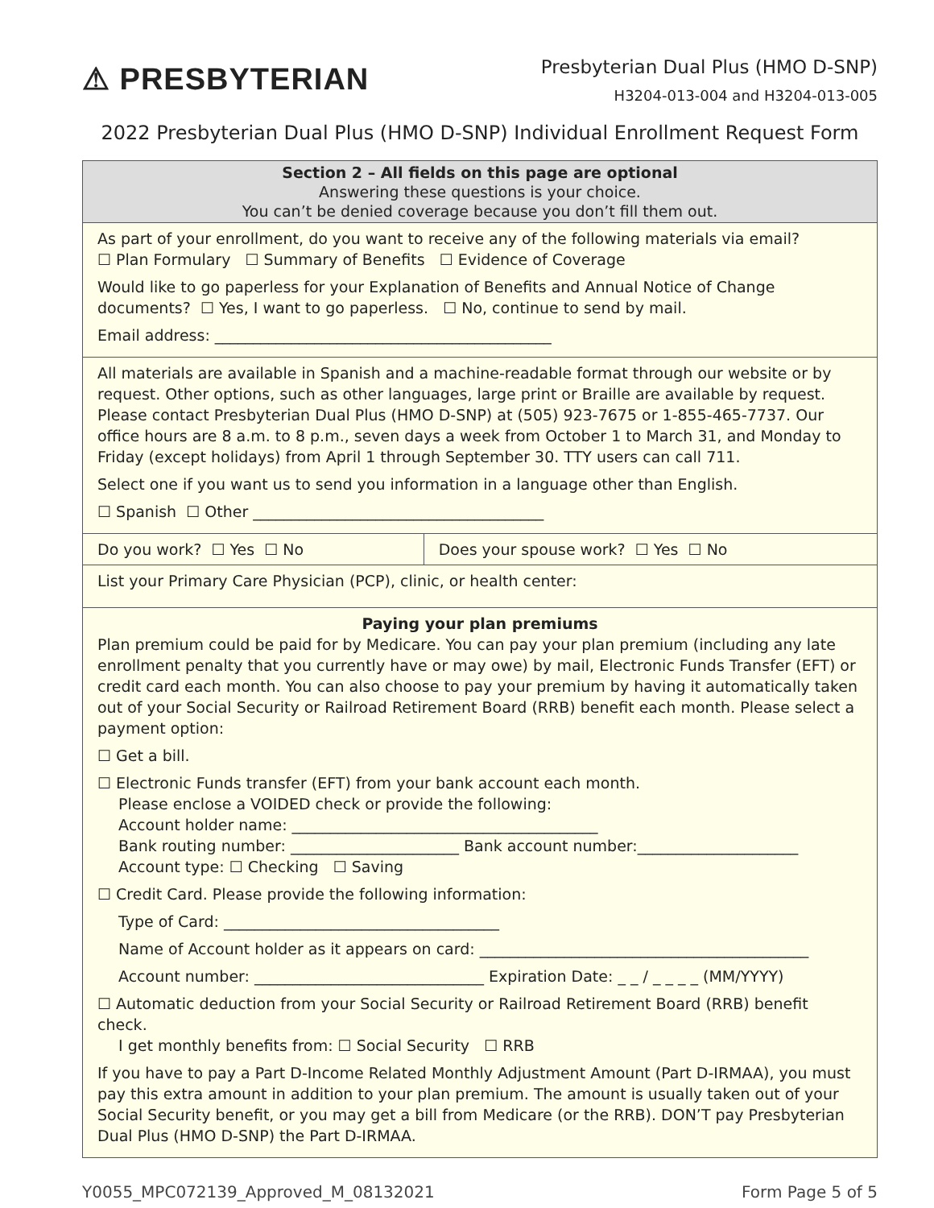⚠ PRESBYTERIAN
Presbyterian Dual Plus (HMO D-SNP)
H3204-013-004 and H3204-013-005
2022 Presbyterian Dual Plus (HMO D-SNP) Individual Enrollment Request Form
| Section 2 – All fields on this page are optional Answering these questions is your choice. You can’t be denied coverage because you don’t fill them out. | |
| As part of your enrollment, do you want to receive any of the following materials via email? ☐ Plan Formulary ☐ Summary of Benefits ☐ Evidence of Coverage Would like to go paperless for your Explanation of Benefits and Annual Notice of Change documents? ☐ Yes, I want to go paperless. ☐ No, continue to send by mail. Email address: ____________________________________________ | |
| All materials are available in Spanish and a machine-readable format through our website or by request. Other options, such as other languages, large print or Braille are available by request. Please contact Presbyterian Dual Plus (HMO D-SNP) at (505) 923-7675 or 1-855-465-7737. Our office hours are 8 a.m. to 8 p.m., seven days a week from October 1 to March 31, and Monday to Friday (except holidays) from April 1 through September 30. TTY users can call 711. Select one if you want us to send you information in a language other than English. ☐ Spanish ☐ Other ______________________________________ | |
| Do you work? ☐ Yes ☐ No | Does your spouse work? ☐ Yes ☐ No |
| List your Primary Care Physician (PCP), clinic, or health center: | |
| Paying your plan premiums Plan premium could be paid for by Medicare. You can pay your plan premium (including any late enrollment penalty that you currently have or may owe) by mail, Electronic Funds Transfer (EFT) or credit card each month. You can also choose to pay your premium by having it automatically taken out of your Social Security or Railroad Retirement Board (RRB) benefit each month. Please select a payment option: ☐ Get a bill. ☐ Electronic Funds transfer (EFT) from your bank account each month. Please enclose a VOIDED check or provide the following: Account holder name: ________________________________________ Bank routing number: ______________________ Bank account number:_____________________ Account type: ☐ Checking ☐ Saving ☐ Credit Card. Please provide the following information: Type of Card: ____________________________________ Name of Account holder as it appears on card: ___________________________________________ Account number: ______________________________ Expiration Date: _ _ / _ _ _ _ (MM/YYYY) ☐ Automatic deduction from your Social Security or Railroad Retirement Board (RRB) benefit check. I get monthly benefits from: ☐ Social Security ☐ RRB If you have to pay a Part D-Income Related Monthly Adjustment Amount (Part D-IRMAA), you must pay this extra amount in addition to your plan premium. The amount is usually taken out of your Social Security benefit, or you may get a bill from Medicare (or the RRB). DON’T pay Presbyterian Dual Plus (HMO D-SNP) the Part D-IRMAA. | |
Y0055_MPC072139_Approved_M_08132021 Form Page 5 of 5